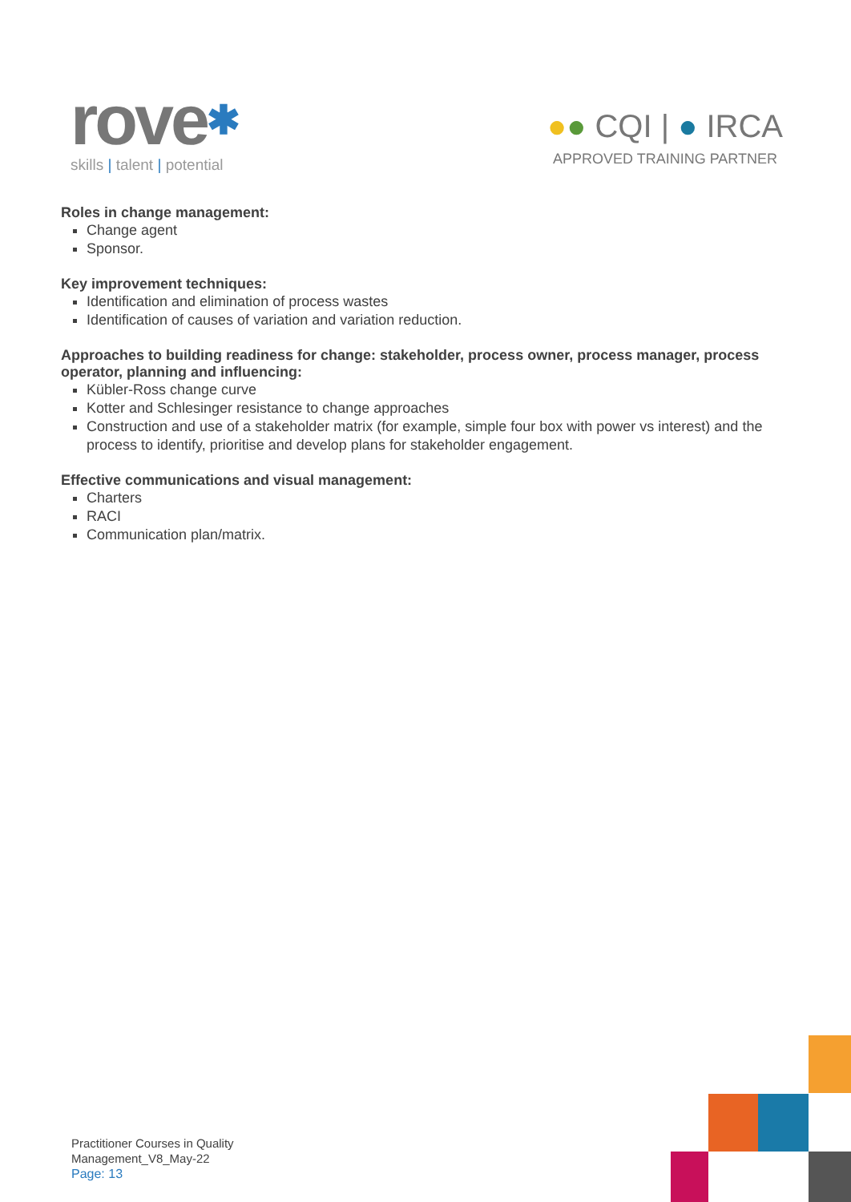rove✱
skills | talent | potential
●● CQI | ● IRCA
APPROVED TRAINING PARTNER
Roles in change management:
Change agent
Sponsor.
Key improvement techniques:
Identification and elimination of process wastes
Identification of causes of variation and variation reduction.
Approaches to building readiness for change: stakeholder, process owner, process manager, process operator, planning and influencing:
Kübler-Ross change curve
Kotter and Schlesinger resistance to change approaches
Construction and use of a stakeholder matrix (for example, simple four box with power vs interest) and the process to identify, prioritise and develop plans for stakeholder engagement.
Effective communications and visual management:
Charters
RACI
Communication plan/matrix.
Practitioner Courses in Quality
Management_V8_May-22
Page: 13